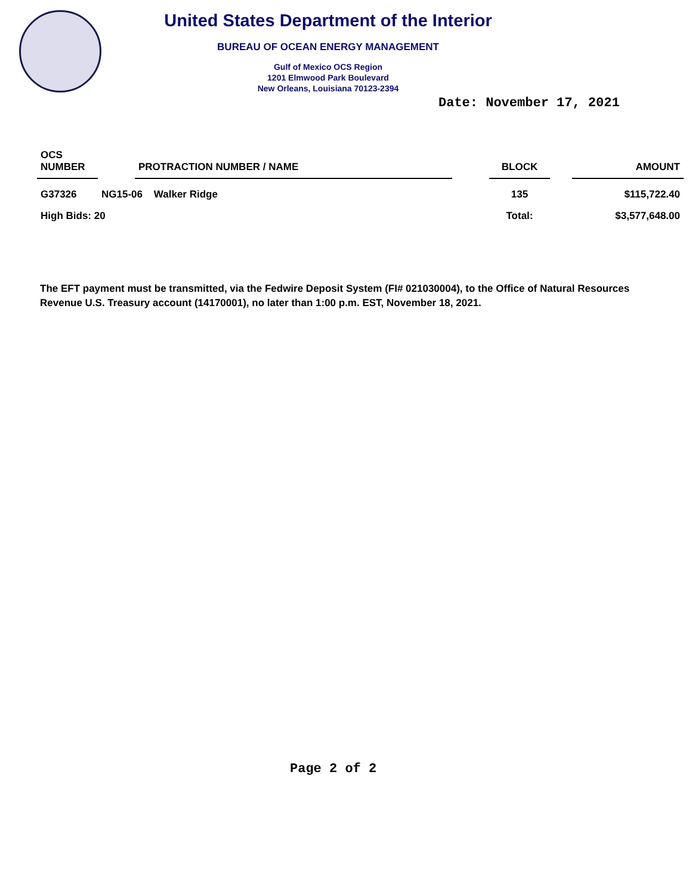United States Department of the Interior
BUREAU OF OCEAN ENERGY MANAGEMENT
Gulf of Mexico OCS Region
1201 Elmwood Park Boulevard
New Orleans, Louisiana 70123-2394
Date: November 17, 2021
| OCS NUMBER | | PROTRACTION NUMBER / NAME | | BLOCK | | AMOUNT |
| --- | --- | --- | --- | --- | --- | --- |
| G37326 | NG15-06 Walker Ridge | | | 135 | | $115,722.40 |
| High Bids: 20 | | | | Total: | | $3,577,648.00 |
The EFT payment must be transmitted, via the Fedwire Deposit System (FI# 021030004), to the Office of Natural Resources Revenue U.S. Treasury account (14170001), no later than 1:00 p.m. EST, November 18, 2021.
Page 2 of 2